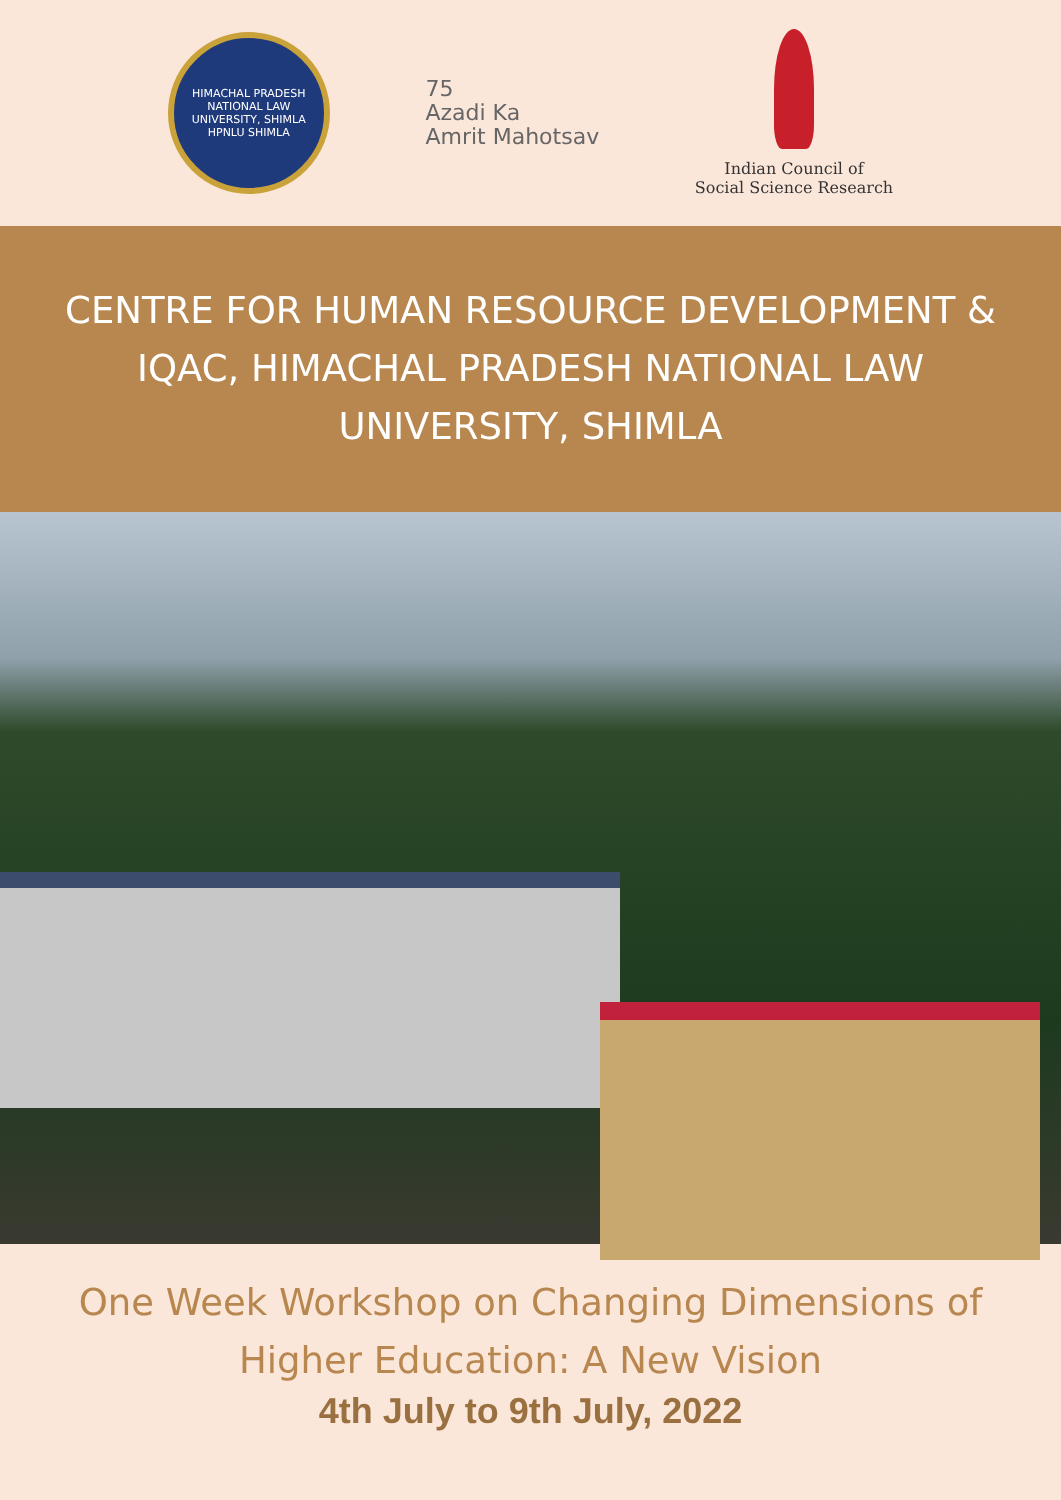HIMACHAL PRADESH NATIONAL LAW UNIVERSITY, SHIMLA
HPNLU SHIMLA
75
Azadi Ka
Amrit Mahotsav
Indian Council of
Social Science Research
CENTRE FOR HUMAN RESOURCE DEVELOPMENT & IQAC, HIMACHAL PRADESH NATIONAL LAW UNIVERSITY, SHIMLA
One Week Workshop on Changing Dimensions of
Higher Education: A New Vision
4th July to 9th July, 2022